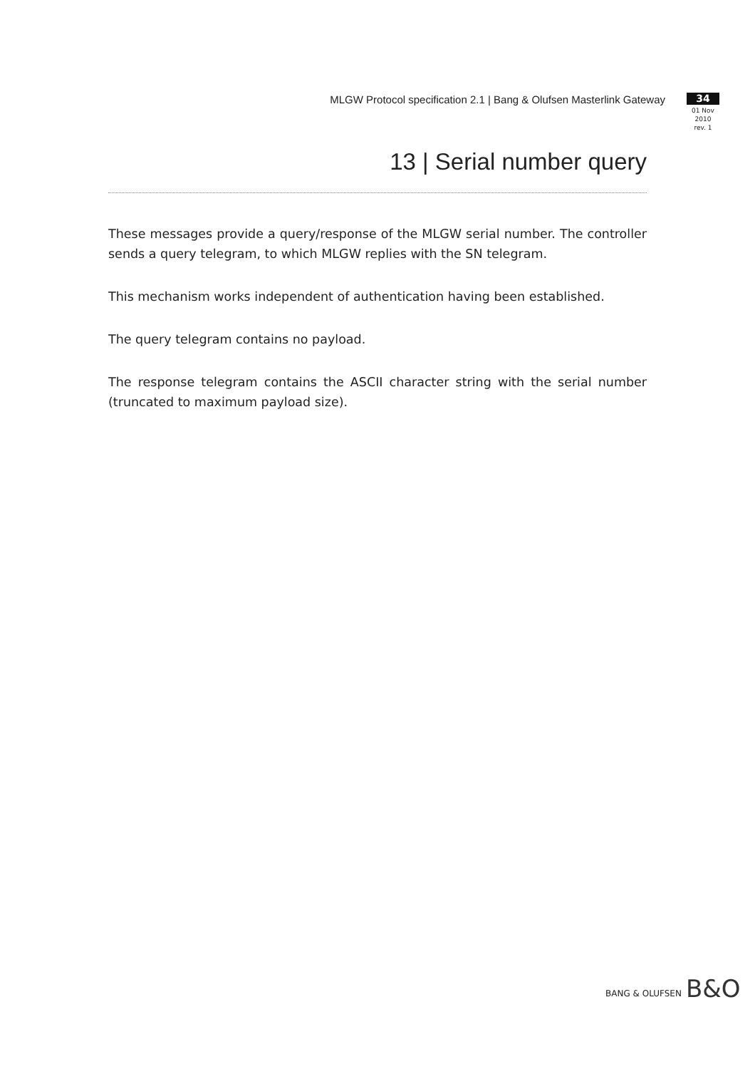MLGW Protocol specification 2.1 | Bang & Olufsen Masterlink Gateway
34
01 Nov 2010
rev. 1
13 | Serial number query
These messages provide a query/response of the MLGW serial number. The controller sends a query telegram, to which MLGW replies with the SN telegram.
This mechanism works independent of authentication having been established.
The query telegram contains no payload.
The response telegram contains the ASCII character string with the serial number (truncated to maximum payload size).
BANG & OLUFSEN B&O